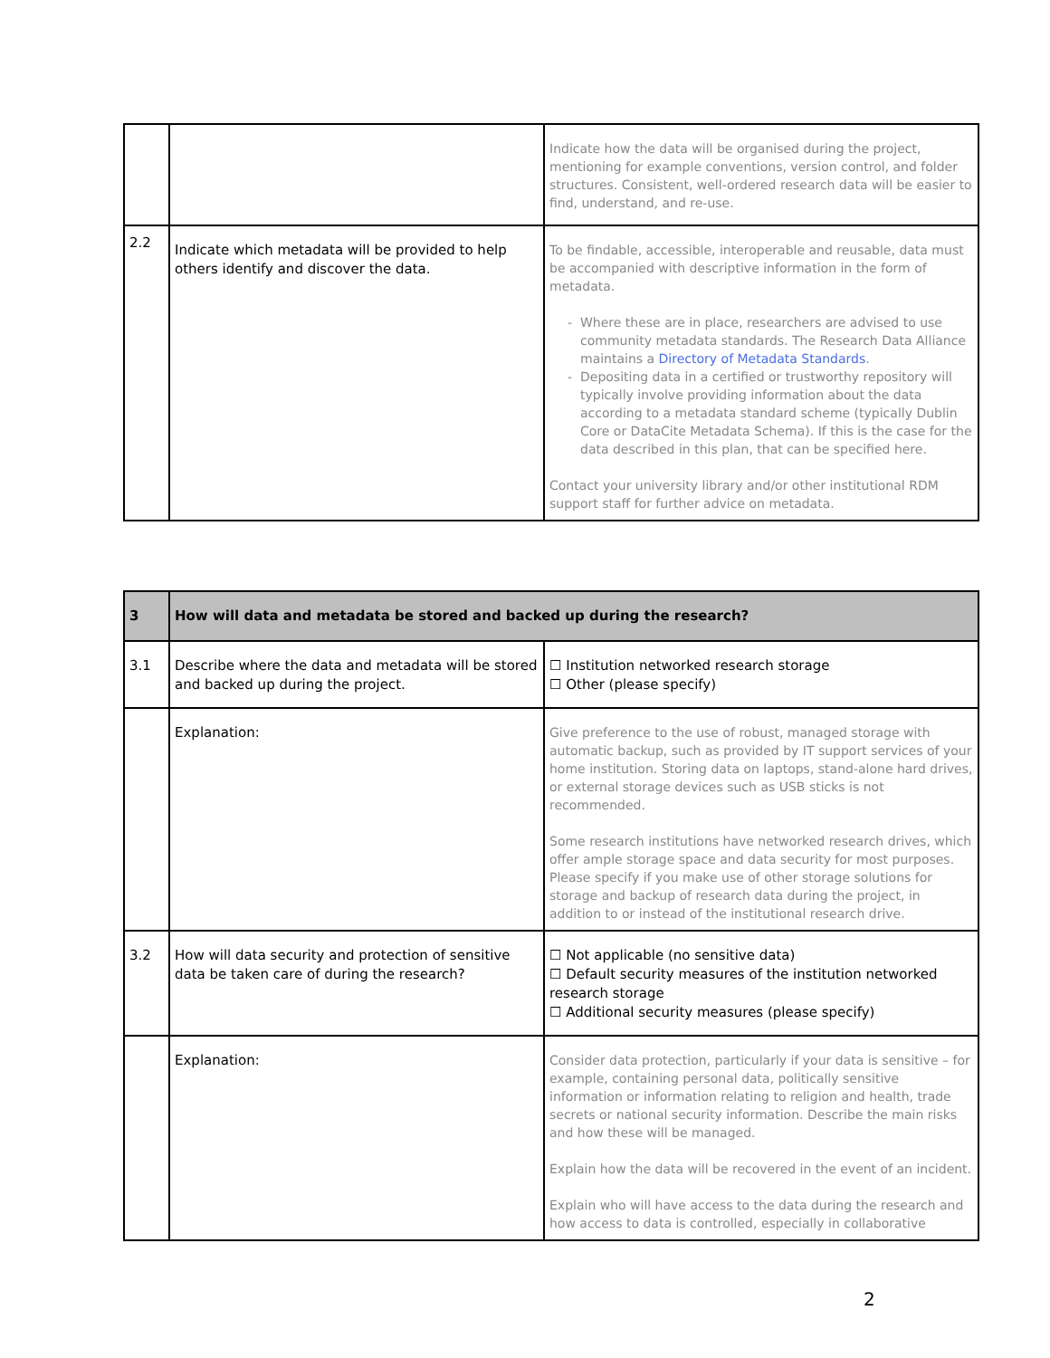| | | Indicate how the data will be organised during the project, mentioning for example conventions, version control, and folder structures. Consistent, well-ordered research data will be easier to find, understand, and re-use. |
| 2.2 | Indicate which metadata will be provided to help others identify and discover the data. | To be findable, accessible, interoperable and reusable, data must be accompanied with descriptive information in the form of metadata. Where these are in place, researchers are advised to use community metadata standards. The Research Data Alliance maintains a Directory of Metadata Standards . Depositing data in a certified or trustworthy repository will typically involve providing information about the data according to a metadata standard scheme (typically Dublin Core or DataCite Metadata Schema). If this is the case for the data described in this plan, that can be specified here. Contact your university library and/or other institutional RDM support staff for further advice on metadata. |
| 3 | How will data and metadata be stored and backed up during the research? | |
| 3.1 | Describe where the data and metadata will be stored and backed up during the project. | ☐ Institution networked research storage ☐ Other (please specify) |
| | Explanation: | Give preference to the use of robust, managed storage with automatic backup, such as provided by IT support services of your home institution. Storing data on laptops, stand-alone hard drives, or external storage devices such as USB sticks is not recommended. Some research institutions have networked research drives, which offer ample storage space and data security for most purposes. Please specify if you make use of other storage solutions for storage and backup of research data during the project, in addition to or instead of the institutional research drive. |
| 3.2 | How will data security and protection of sensitive data be taken care of during the research? | ☐ Not applicable (no sensitive data) ☐ Default security measures of the institution networked research storage ☐ Additional security measures (please specify) |
| | Explanation: | Consider data protection, particularly if your data is sensitive – for example, containing personal data, politically sensitive information or information relating to religion and health, trade secrets or national security information. Describe the main risks and how these will be managed. Explain how the data will be recovered in the event of an incident. Explain who will have access to the data during the research and how access to data is controlled, especially in collaborative |
2